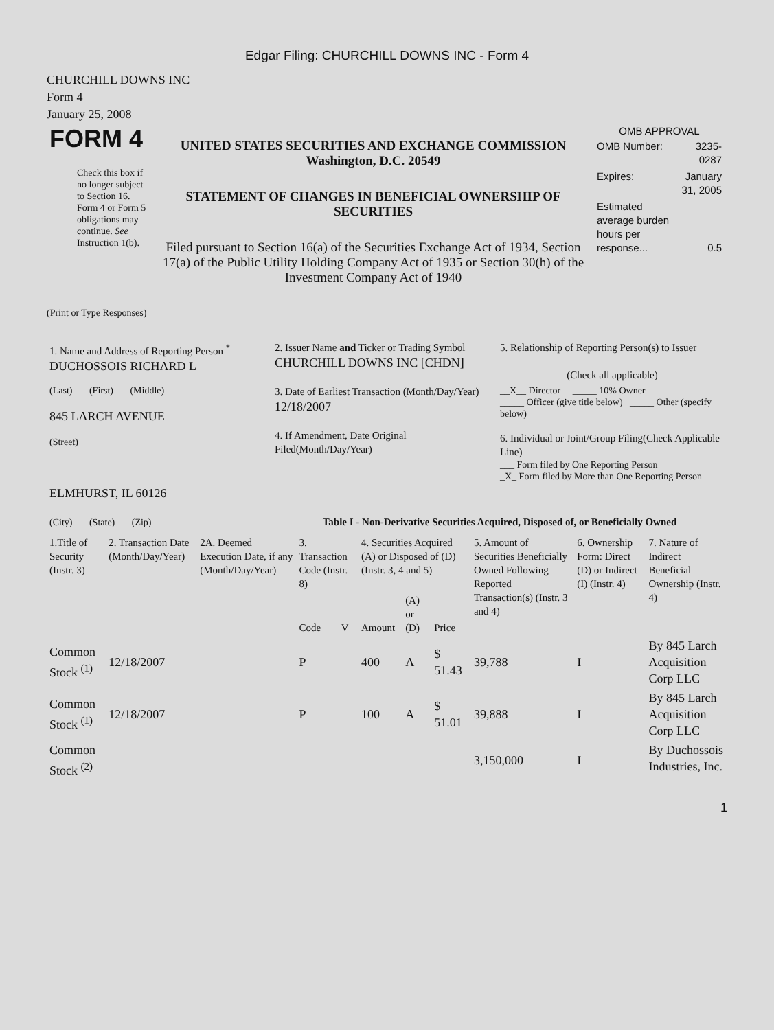Edgar Filing: CHURCHILL DOWNS INC - Form 4
CHURCHILL DOWNS INC
Form 4
January 25, 2008
| FORM 4 Check this box if no longer subject to Section 16. Form 4 or Form 5 obligations may continue. See Instruction 1(b). | UNITED STATES SECURITIES AND EXCHANGE COMMISSION Washington, D.C. 20549 STATEMENT OF CHANGES IN BENEFICIAL OWNERSHIP OF SECURITIES Filed pursuant to Section 16(a) of the Securities Exchange Act of 1934, Section 17(a) of the Public Utility Holding Company Act of 1935 or Section 30(h) of the Investment Company Act of 1940 | OMB APPROVAL / OMB Number: / 3235-0287 / / Expires: / January 31, 2005 / / Estimated average burden hours per response... / 0.5 / |
(Print or Type Responses)
| 1. Name and Address of Reporting Person <sup>*</sup> DUCHOSSOIS RICHARD L | 2. Issuer Name and Ticker or Trading Symbol CHURCHILL DOWNS INC [CHDN] | 5. Relationship of Reporting Person(s) to Issuer (Check all applicable) |
| (Last) (First) (Middle) 845 LARCH AVENUE (Street) | 3. Date of Earliest Transaction (Month/Day/Year) 12/18/2007 4. If Amendment, Date Original Filed(Month/Day/Year) | __X__ Director _____ 10% Owner _____ Officer (give title below) _____ Other (specify below) 6. Individual or Joint/Group Filing(Check Applicable Line) ___ Form filed by One Reporting Person _X_ Form filed by More than One Reporting Person |
| ELMHURST, IL 60126 (City) (State) (Zip) | Table I - Non-Derivative Securities Acquired, Disposed of, or Beneficially Owned | |
| 1.Title of Security (Instr. 3) | 2. Transaction Date (Month/Day/Year) | 2A. Deemed Execution Date, if any (Month/Day/Year) | 3. Transaction Code (Instr. 8) | | 4. Securities Acquired (A) or Disposed of (D) (Instr. 3, 4 and 5) | | | 5. Amount of Securities Beneficially Owned Following Reported Transaction(s) (Instr. 3 and 4) | 6. Ownership Form: Direct (D) or Indirect (I) (Instr. 4) | 7. Nature of Indirect Beneficial Ownership (Instr. 4) |
| --- | --- | --- | --- | --- | --- | --- | --- | --- | --- | --- |
| | | | Code | V | Amount | (A) or (D) | Price | | | |
| Common Stock <sup>(1)</sup> | 12/18/2007 | | P | | 400 | A | $ 51.43 | 39,788 | I | By 845 Larch Acquisition Corp LLC |
| Common Stock <sup>(1)</sup> | 12/18/2007 | | P | | 100 | A | $ 51.01 | 39,888 | I | By 845 Larch Acquisition Corp LLC |
| Common Stock <sup>(2)</sup> | | | | | | | | 3,150,000 | I | By Duchossois Industries, Inc. |
1